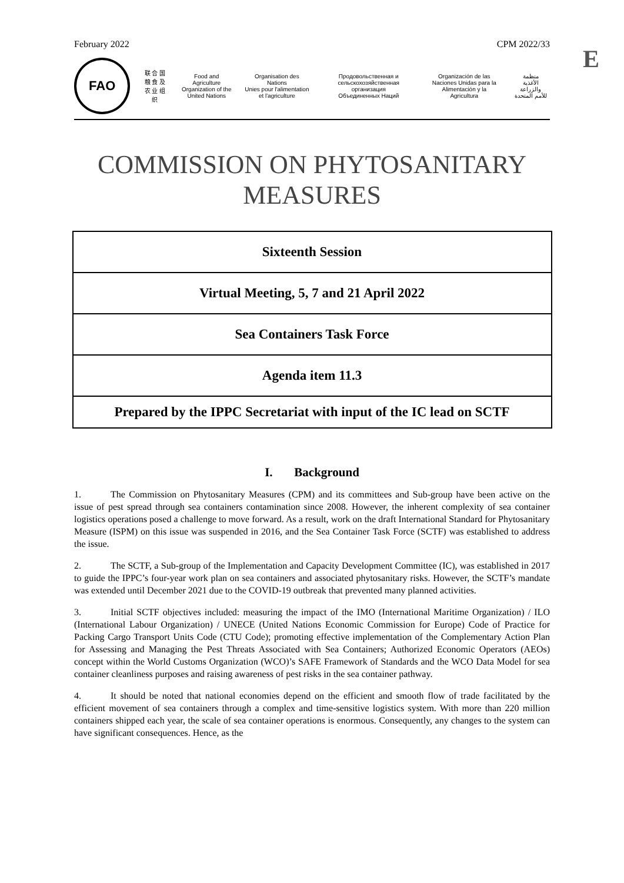February 2022 CPM 2022/33
E
FAO
联 合 国
粮 食 及
农 业 组 织
Food and Agriculture
Organization of the
United Nations
Organisation des Nations
Unies pour l'alimentation
et l'agriculture
Продовольственная и
сельскохозяйственная организация
Объединенных Наций
Organización de las
Naciones Unidas para la
Alimentación y la Agricultura
منظمة
الأغذية والزراعة
للأمم المتحدة
COMMISSION ON PHYTOSANITARY
MEASURES
| Sixteenth Session |
| Virtual Meeting, 5, 7 and 21 April 2022 |
| Sea Containers Task Force |
| Agenda item 11.3 |
| Prepared by the IPPC Secretariat with input of the IC lead on SCTF |
I. Background
1. The Commission on Phytosanitary Measures (CPM) and its committees and Sub-group have been active on the issue of pest spread through sea containers contamination since 2008. However, the inherent complexity of sea container logistics operations posed a challenge to move forward. As a result, work on the draft International Standard for Phytosanitary Measure (ISPM) on this issue was suspended in 2016, and the Sea Container Task Force (SCTF) was established to address the issue.
2. The SCTF, a Sub-group of the Implementation and Capacity Development Committee (IC), was established in 2017 to guide the IPPC’s four-year work plan on sea containers and associated phytosanitary risks. However, the SCTF’s mandate was extended until December 2021 due to the COVID-19 outbreak that prevented many planned activities.
3. Initial SCTF objectives included: measuring the impact of the IMO (International Maritime Organization) / ILO (International Labour Organization) / UNECE (United Nations Economic Commission for Europe) Code of Practice for Packing Cargo Transport Units Code (CTU Code); promoting effective implementation of the Complementary Action Plan for Assessing and Managing the Pest Threats Associated with Sea Containers; Authorized Economic Operators (AEOs) concept within the World Customs Organization (WCO)’s SAFE Framework of Standards and the WCO Data Model for sea container cleanliness purposes and raising awareness of pest risks in the sea container pathway.
4. It should be noted that national economies depend on the efficient and smooth flow of trade facilitated by the efficient movement of sea containers through a complex and time-sensitive logistics system. With more than 220 million containers shipped each year, the scale of sea container operations is enormous. Consequently, any changes to the system can have significant consequences. Hence, as the